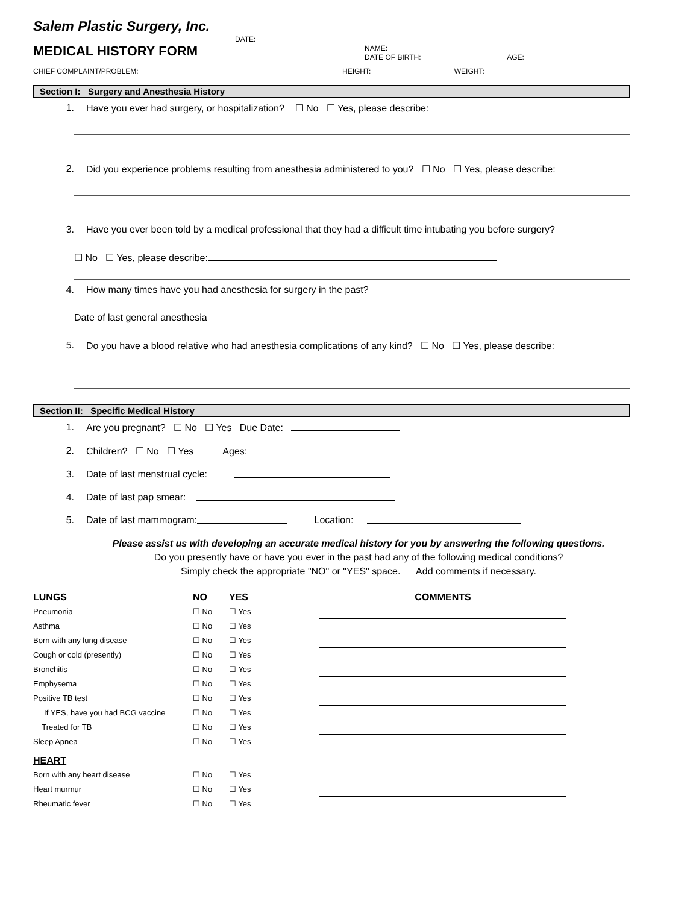Salem Plastic Surgery, Inc.
DATE:
MEDICAL HISTORY FORM
NAME:
DATE OF BIRTH: AGE:
CHIEF COMPLAINT/PROBLEM: HEIGHT: WEIGHT:
Section I: Surgery and Anesthesia History
1. Have you ever had surgery, or hospitalization? ☐ No ☐ Yes, please describe:
2. Did you experience problems resulting from anesthesia administered to you? ☐ No ☐ Yes, please describe:
3. Have you ever been told by a medical professional that they had a difficult time intubating you before surgery?
☐ No ☐ Yes, please describe:
4. How many times have you had anesthesia for surgery in the past?
Date of last general anesthesia
5. Do you have a blood relative who had anesthesia complications of any kind? ☐ No ☐ Yes, please describe:
Section II: Specific Medical History
1. Are you pregnant? ☐ No ☐ Yes Due Date:
2. Children? ☐ No ☐ Yes Ages:
3. Date of last menstrual cycle:
4. Date of last pap smear:
5. Date of last mammogram: Location:
Please assist us with developing an accurate medical history for you by answering the following questions.
Do you presently have or have you ever in the past had any of the following medical conditions?
Simply check the appropriate "NO" or "YES" space. Add comments if necessary.
| LUNGS | NO | YES | COMMENTS |
| Pneumonia | ☐ No | ☐ Yes | |
| Asthma | ☐ No | ☐ Yes | |
| Born with any lung disease | ☐ No | ☐ Yes | |
| Cough or cold (presently) | ☐ No | ☐ Yes | |
| Bronchitis | ☐ No | ☐ Yes | |
| Emphysema | ☐ No | ☐ Yes | |
| Positive TB test | ☐ No | ☐ Yes | |
| If YES, have you had BCG vaccine | ☐ No | ☐ Yes | |
| Treated for TB | ☐ No | ☐ Yes | |
| Sleep Apnea | ☐ No | ☐ Yes | |
| HEART | | | |
| Born with any heart disease | ☐ No | ☐ Yes | |
| Heart murmur | ☐ No | ☐ Yes | |
| Rheumatic fever | ☐ No | ☐ Yes | |